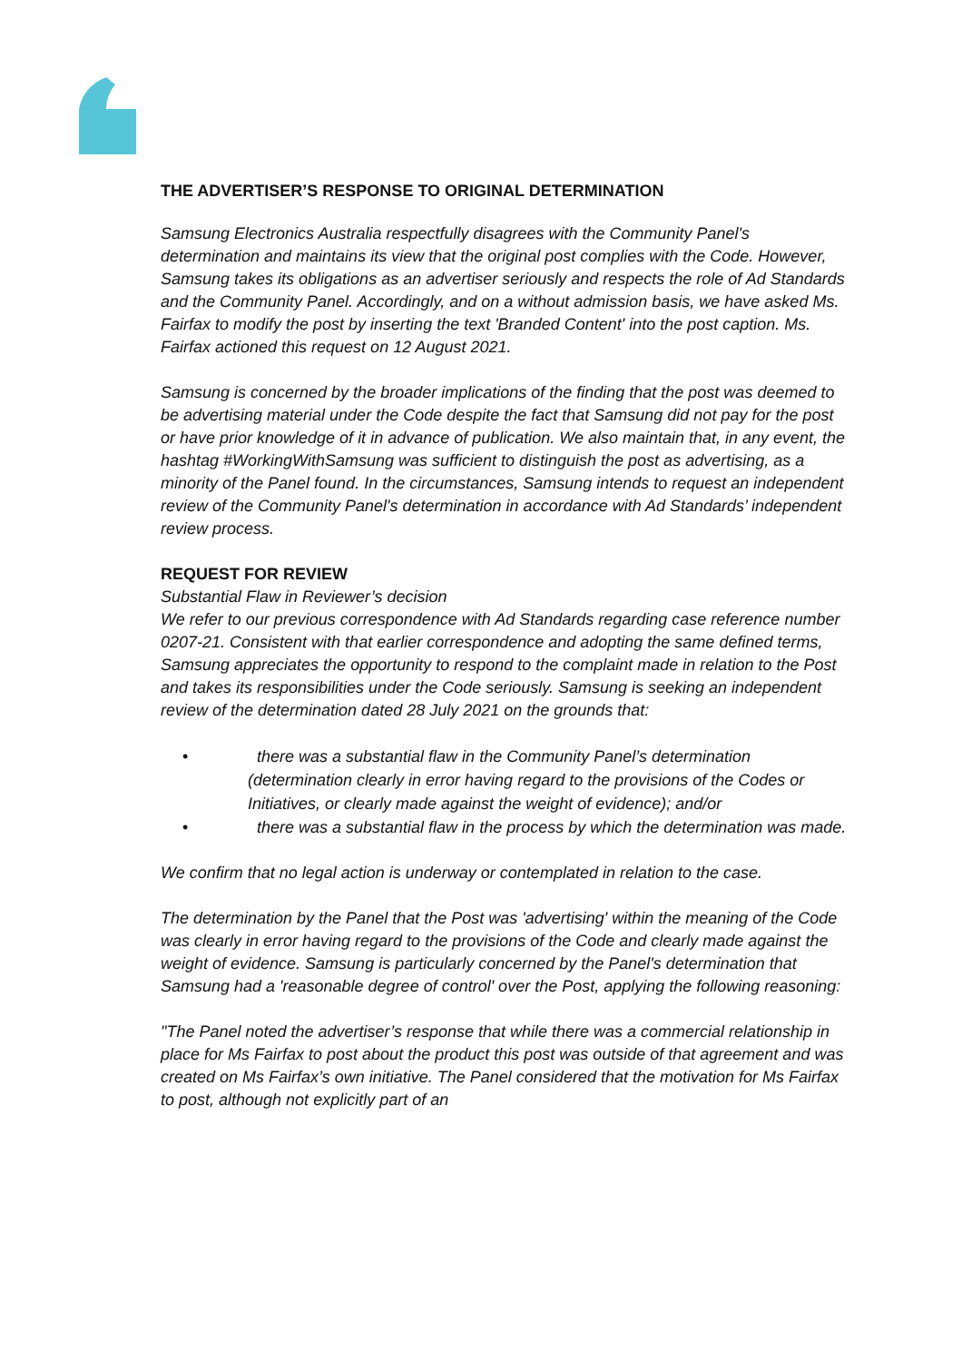THE ADVERTISER’S RESPONSE TO ORIGINAL DETERMINATION
Samsung Electronics Australia respectfully disagrees with the Community Panel's determination and maintains its view that the original post complies with the Code. However, Samsung takes its obligations as an advertiser seriously and respects the role of Ad Standards and the Community Panel. Accordingly, and on a without admission basis, we have asked Ms. Fairfax to modify the post by inserting the text 'Branded Content' into the post caption. Ms. Fairfax actioned this request on 12 August 2021.
Samsung is concerned by the broader implications of the finding that the post was deemed to be advertising material under the Code despite the fact that Samsung did not pay for the post or have prior knowledge of it in advance of publication. We also maintain that, in any event, the hashtag #WorkingWithSamsung was sufficient to distinguish the post as advertising, as a minority of the Panel found. In the circumstances, Samsung intends to request an independent review of the Community Panel's determination in accordance with Ad Standards’ independent review process.
REQUEST FOR REVIEW
Substantial Flaw in Reviewer’s decision
We refer to our previous correspondence with Ad Standards regarding case reference number 0207-21. Consistent with that earlier correspondence and adopting the same defined terms, Samsung appreciates the opportunity to respond to the complaint made in relation to the Post and takes its responsibilities under the Code seriously. Samsung is seeking an independent review of the determination dated 28 July 2021 on the grounds that:
• there was a substantial flaw in the Community Panel’s determination (determination clearly in error having regard to the provisions of the Codes or Initiatives, or clearly made against the weight of evidence); and/or
• there was a substantial flaw in the process by which the determination was made.
We confirm that no legal action is underway or contemplated in relation to the case.
The determination by the Panel that the Post was 'advertising' within the meaning of the Code was clearly in error having regard to the provisions of the Code and clearly made against the weight of evidence. Samsung is particularly concerned by the Panel's determination that Samsung had a 'reasonable degree of control' over the Post, applying the following reasoning:
"The Panel noted the advertiser’s response that while there was a commercial relationship in place for Ms Fairfax to post about the product this post was outside of that agreement and was created on Ms Fairfax’s own initiative. The Panel considered that the motivation for Ms Fairfax to post, although not explicitly part of an